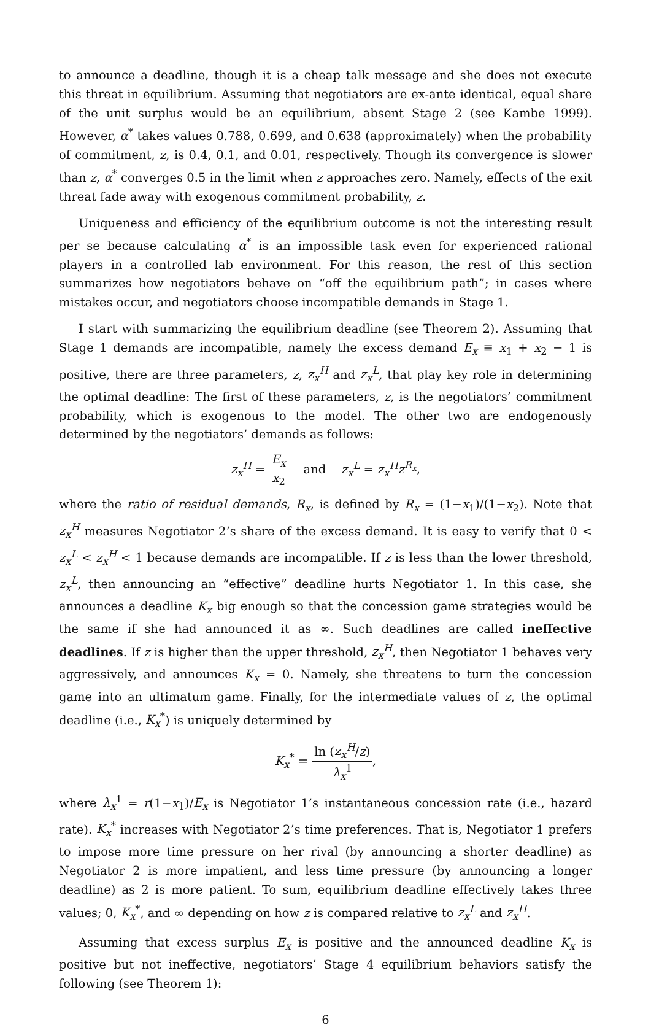to announce a deadline, though it is a cheap talk message and she does not execute this threat in equilibrium. Assuming that negotiators are ex-ante identical, equal share of the unit surplus would be an equilibrium, absent Stage 2 (see Kambe 1999). However, α<sup>*</sup> takes values 0.788, 0.699, and 0.638 (approximately) when the probability of commitment, z, is 0.4, 0.1, and 0.01, respectively. Though its convergence is slower than z, α<sup>*</sup> converges 0.5 in the limit when z approaches zero. Namely, effects of the exit threat fade away with exogenous commitment probability, z.
Uniqueness and efficiency of the equilibrium outcome is not the interesting result per se because calculating α<sup>*</sup> is an impossible task even for experienced rational players in a controlled lab environment. For this reason, the rest of this section summarizes how negotiators behave on “off the equilibrium path”; in cases where mistakes occur, and negotiators choose incompatible demands in Stage 1.
I start with summarizing the equilibrium deadline (see Theorem 2). Assuming that Stage 1 demands are incompatible, namely the excess demand E<sub>x</sub> ≡ x<sub>1</sub> + x<sub>2</sub> − 1 is positive, there are three parameters, z, z<sub>x</sub><sup>H</sup> and z<sub>x</sub><sup>L</sup>, that play key role in determining the optimal deadline: The first of these parameters, z, is the negotiators’ commitment probability, which is exogenous to the model. The other two are endogenously determined by the negotiators’ demands as follows:
z<sub>x</sub><sup>H</sup> = E<sub>x</sub> x<sub>2</sub> and z<sub>x</sub><sup>L</sup> = z<sub>x</sub><sup>H</sup>z<sup>R<sub>x</sub></sup>,
where the ratio of residual demands, R<sub>x</sub>, is defined by R<sub>x</sub> = (1−x<sub>1</sub>)/(1−x<sub>2</sub>). Note that z<sub>x</sub><sup>H</sup> measures Negotiator 2’s share of the excess demand. It is easy to verify that 0 < z<sub>x</sub><sup>L</sup> < z<sub>x</sub><sup>H</sup> < 1 because demands are incompatible. If z is less than the lower threshold, z<sub>x</sub><sup>L</sup>, then announcing an “effective” deadline hurts Negotiator 1. In this case, she announces a deadline K<sub>x</sub> big enough so that the concession game strategies would be the same if she had announced it as ∞. Such deadlines are called ineffective deadlines. If z is higher than the upper threshold, z<sub>x</sub><sup>H</sup>, then Negotiator 1 behaves very aggressively, and announces K<sub>x</sub> = 0. Namely, she threatens to turn the concession game into an ultimatum game. Finally, for the intermediate values of z, the optimal deadline (i.e., K<sub>x</sub><sup>*</sup>) is uniquely determined by
K<sub>x</sub><sup>*</sup> = ln (z<sub>x</sub><sup>H</sup>/z) λ<sub>x</sub><sup>1</sup>,
where λ<sub>x</sub><sup>1</sup> = r(1−x<sub>1</sub>)/E<sub>x</sub> is Negotiator 1’s instantaneous concession rate (i.e., hazard rate). K<sub>x</sub><sup>*</sup> increases with Negotiator 2’s time preferences. That is, Negotiator 1 prefers to impose more time pressure on her rival (by announcing a shorter deadline) as Negotiator 2 is more impatient, and less time pressure (by announcing a longer deadline) as 2 is more patient. To sum, equilibrium deadline effectively takes three values; 0, K<sub>x</sub><sup>*</sup>, and ∞ depending on how z is compared relative to z<sub>x</sub><sup>L</sup> and z<sub>x</sub><sup>H</sup>.
Assuming that excess surplus E<sub>x</sub> is positive and the announced deadline K<sub>x</sub> is positive but not ineffective, negotiators’ Stage 4 equilibrium behaviors satisfy the following (see Theorem 1):
6